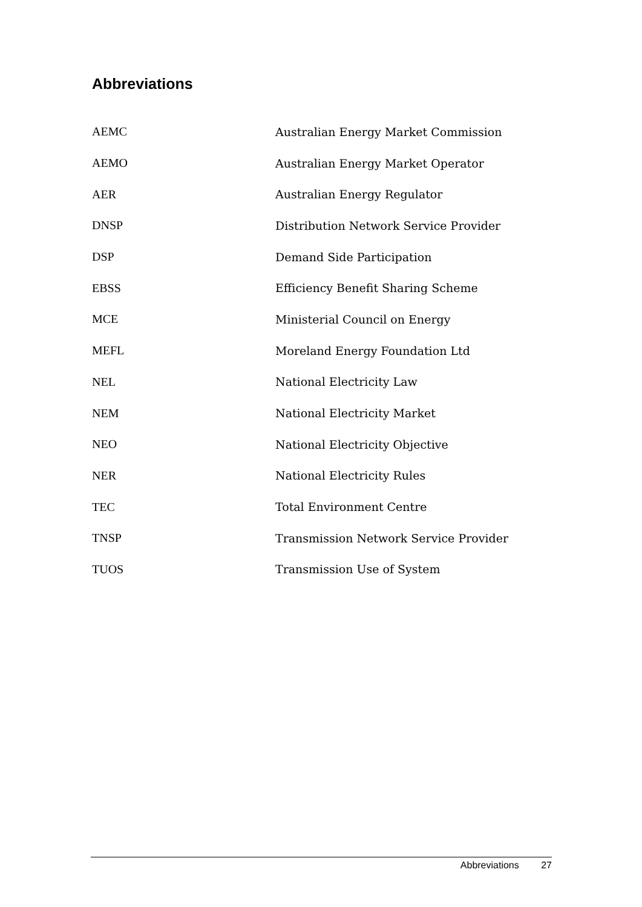Abbreviations
| AEMC | Australian Energy Market Commission |
| AEMO | Australian Energy Market Operator |
| AER | Australian Energy Regulator |
| DNSP | Distribution Network Service Provider |
| DSP | Demand Side Participation |
| EBSS | Efficiency Benefit Sharing Scheme |
| MCE | Ministerial Council on Energy |
| MEFL | Moreland Energy Foundation Ltd |
| NEL | National Electricity Law |
| NEM | National Electricity Market |
| NEO | National Electricity Objective |
| NER | National Electricity Rules |
| TEC | Total Environment Centre |
| TNSP | Transmission Network Service Provider |
| TUOS | Transmission Use of System |
Abbreviations 27